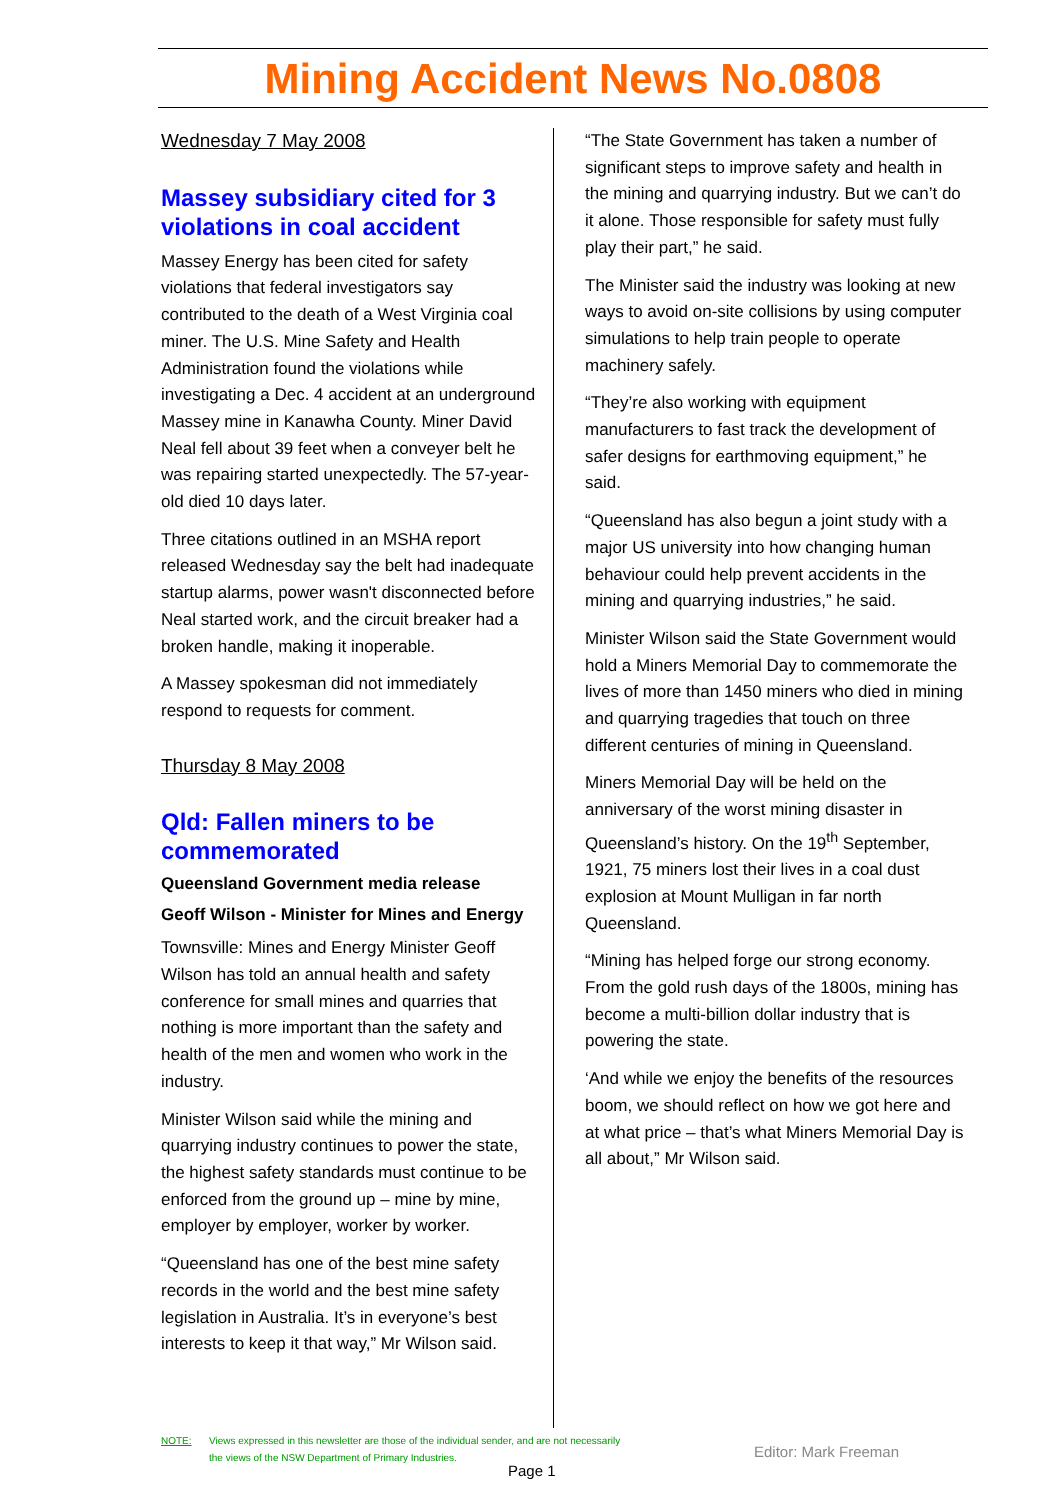Mining Accident News No.0808
Wednesday 7 May 2008
Massey subsidiary cited for 3 violations in coal accident
Massey Energy has been cited for safety violations that federal investigators say contributed to the death of a West Virginia coal miner. The U.S. Mine Safety and Health Administration found the violations while investigating a Dec. 4 accident at an underground Massey mine in Kanawha County. Miner David Neal fell about 39 feet when a conveyer belt he was repairing started unexpectedly. The 57-year-old died 10 days later.
Three citations outlined in an MSHA report released Wednesday say the belt had inadequate startup alarms, power wasn't disconnected before Neal started work, and the circuit breaker had a broken handle, making it inoperable.
A Massey spokesman did not immediately respond to requests for comment.
Thursday 8 May 2008
Qld: Fallen miners to be commemorated
Queensland Government media release
Geoff Wilson - Minister for Mines and Energy
Townsville: Mines and Energy Minister Geoff Wilson has told an annual health and safety conference for small mines and quarries that nothing is more important than the safety and health of the men and women who work in the industry.
Minister Wilson said while the mining and quarrying industry continues to power the state, the highest safety standards must continue to be enforced from the ground up – mine by mine, employer by employer, worker by worker.
“Queensland has one of the best mine safety records in the world and the best mine safety legislation in Australia. It’s in everyone’s best interests to keep it that way,” Mr Wilson said.
“The State Government has taken a number of significant steps to improve safety and health in the mining and quarrying industry. But we can’t do it alone. Those responsible for safety must fully play their part,” he said.
The Minister said the industry was looking at new ways to avoid on-site collisions by using computer simulations to help train people to operate machinery safely.
“They’re also working with equipment manufacturers to fast track the development of safer designs for earthmoving equipment,” he said.
“Queensland has also begun a joint study with a major US university into how changing human behaviour could help prevent accidents in the mining and quarrying industries,” he said.
Minister Wilson said the State Government would hold a Miners Memorial Day to commemorate the lives of more than 1450 miners who died in mining and quarrying tragedies that touch on three different centuries of mining in Queensland.
Miners Memorial Day will be held on the anniversary of the worst mining disaster in Queensland’s history. On the 19<sup>th</sup> September, 1921, 75 miners lost their lives in a coal dust explosion at Mount Mulligan in far north Queensland.
“Mining has helped forge our strong economy. From the gold rush days of the 1800s, mining has become a multi-billion dollar industry that is powering the state.
‘And while we enjoy the benefits of the resources boom, we should reflect on how we got here and at what price – that’s what Miners Memorial Day is all about,” Mr Wilson said.
NOTE: Views expressed in this newsletter are those of the individual sender, and are not necessarily
the views of the NSW Department of Primary Industries.
Editor: Mark Freeman
Page 1